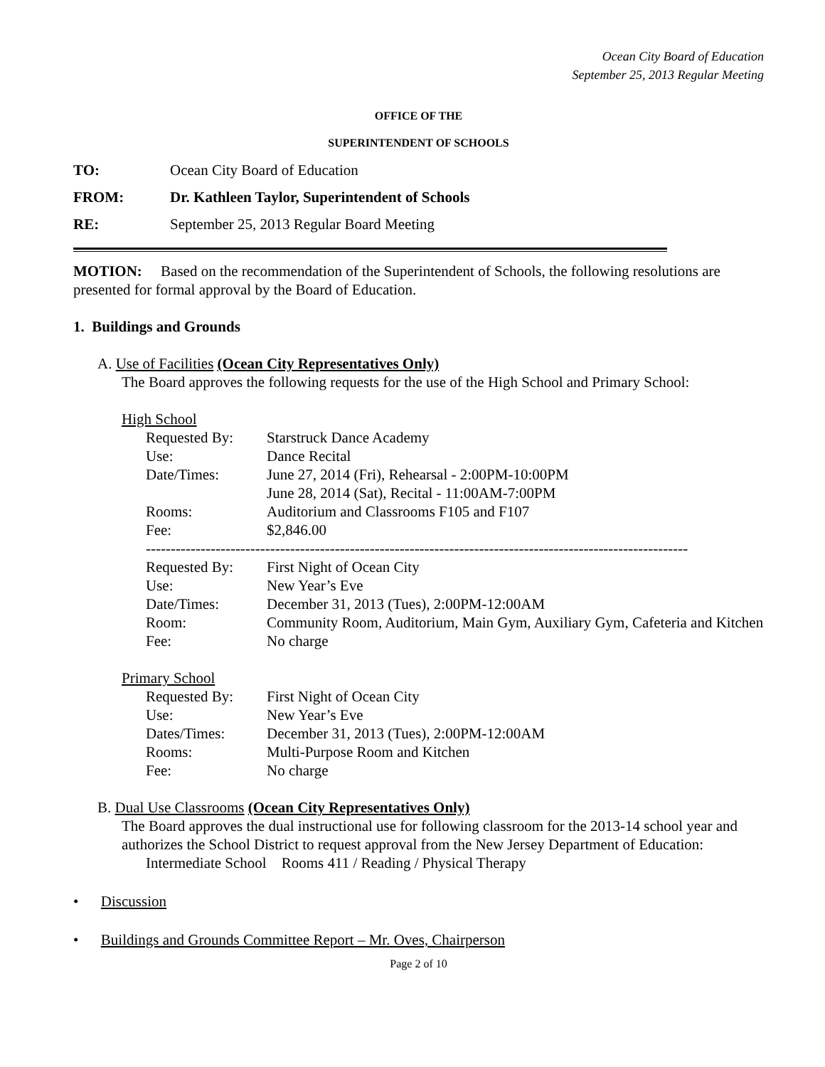Ocean City Board of Education
September 25, 2013 Regular Meeting
OFFICE OF THE
SUPERINTENDENT OF SCHOOLS
TO: Ocean City Board of Education
FROM: Dr. Kathleen Taylor, Superintendent of Schools
RE: September 25, 2013 Regular Board Meeting
MOTION: Based on the recommendation of the Superintendent of Schools, the following resolutions are presented for formal approval by the Board of Education.
1. Buildings and Grounds
A. Use of Facilities (Ocean City Representatives Only)
The Board approves the following requests for the use of the High School and Primary School:
High School
Requested By: Starstruck Dance Academy Use: Dance Recital Date/Times: June 27, 2014 (Fri), Rehearsal - 2:00PM-10:00PM June 28, 2014 (Sat), Recital - 11:00AM-7:00PM Rooms: Auditorium and Classrooms F105 and F107 Fee: $2,846.00
-------------------------------------------------------------------------------------------------------------
Requested By: First Night of Ocean City Use: New Year’s Eve Date/Times: December 31, 2013 (Tues), 2:00PM-12:00AM Room: Community Room, Auditorium, Main Gym, Auxiliary Gym, Cafeteria and Kitchen Fee: No charge
Primary School
Requested By: First Night of Ocean City Use: New Year’s Eve Dates/Times: December 31, 2013 (Tues), 2:00PM-12:00AM Rooms: Multi-Purpose Room and Kitchen Fee: No charge
B. Dual Use Classrooms (Ocean City Representatives Only)
The Board approves the dual instructional use for following classroom for the 2013-14 school year and authorizes the School District to request approval from the New Jersey Department of Education:
Intermediate School Rooms 411 / Reading / Physical Therapy
• Discussion
• Buildings and Grounds Committee Report – Mr. Oves, Chairperson
Page 2 of 10